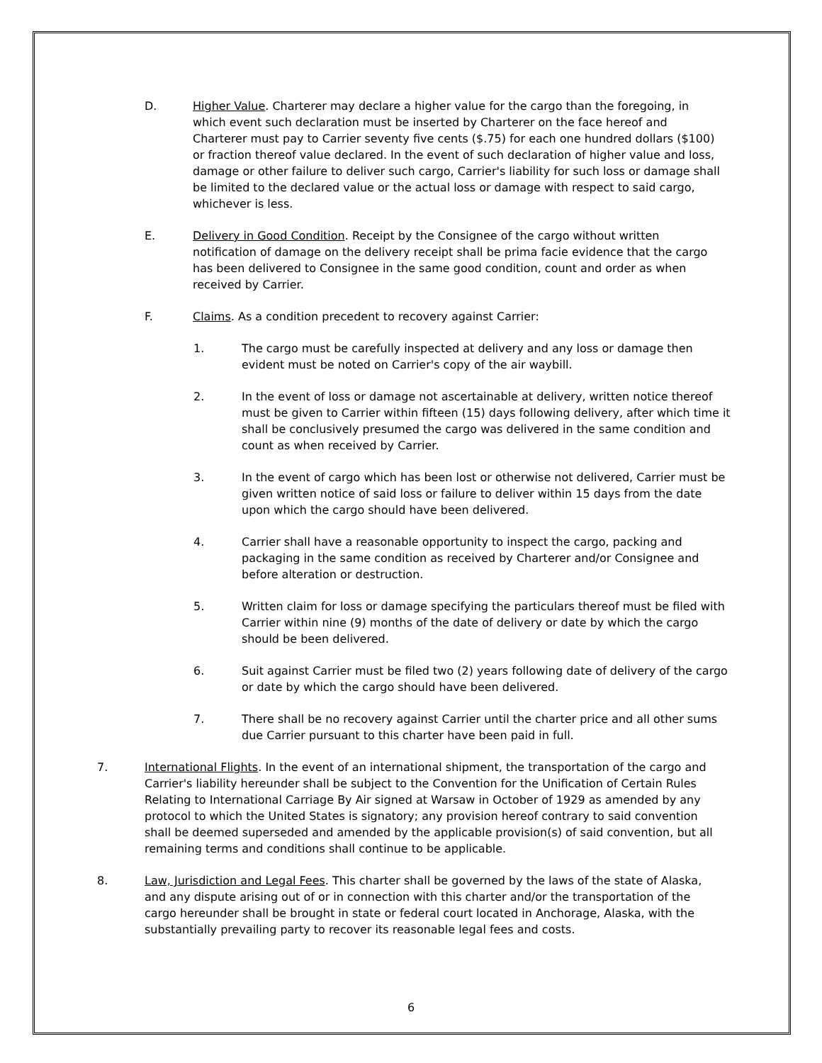D. Higher Value. Charterer may declare a higher value for the cargo than the foregoing, in which event such declaration must be inserted by Charterer on the face hereof and Charterer must pay to Carrier seventy five cents ($.75) for each one hundred dollars ($100) or fraction thereof value declared. In the event of such declaration of higher value and loss, damage or other failure to deliver such cargo, Carrier's liability for such loss or damage shall be limited to the declared value or the actual loss or damage with respect to said cargo, whichever is less.
E. Delivery in Good Condition. Receipt by the Consignee of the cargo without written notification of damage on the delivery receipt shall be prima facie evidence that the cargo has been delivered to Consignee in the same good condition, count and order as when received by Carrier.
F. Claims. As a condition precedent to recovery against Carrier:
1. The cargo must be carefully inspected at delivery and any loss or damage then evident must be noted on Carrier's copy of the air waybill.
2. In the event of loss or damage not ascertainable at delivery, written notice thereof must be given to Carrier within fifteen (15) days following delivery, after which time it shall be conclusively presumed the cargo was delivered in the same condition and count as when received by Carrier.
3. In the event of cargo which has been lost or otherwise not delivered, Carrier must be given written notice of said loss or failure to deliver within 15 days from the date upon which the cargo should have been delivered.
4. Carrier shall have a reasonable opportunity to inspect the cargo, packing and packaging in the same condition as received by Charterer and/or Consignee and before alteration or destruction.
5. Written claim for loss or damage specifying the particulars thereof must be filed with Carrier within nine (9) months of the date of delivery or date by which the cargo should be been delivered.
6. Suit against Carrier must be filed two (2) years following date of delivery of the cargo or date by which the cargo should have been delivered.
7. There shall be no recovery against Carrier until the charter price and all other sums due Carrier pursuant to this charter have been paid in full.
7. International Flights. In the event of an international shipment, the transportation of the cargo and Carrier's liability hereunder shall be subject to the Convention for the Unification of Certain Rules Relating to International Carriage By Air signed at Warsaw in October of 1929 as amended by any protocol to which the United States is signatory; any provision hereof contrary to said convention shall be deemed superseded and amended by the applicable provision(s) of said convention, but all remaining terms and conditions shall continue to be applicable.
8. Law, Jurisdiction and Legal Fees. This charter shall be governed by the laws of the state of Alaska, and any dispute arising out of or in connection with this charter and/or the transportation of the cargo hereunder shall be brought in state or federal court located in Anchorage, Alaska, with the substantially prevailing party to recover its reasonable legal fees and costs.
6